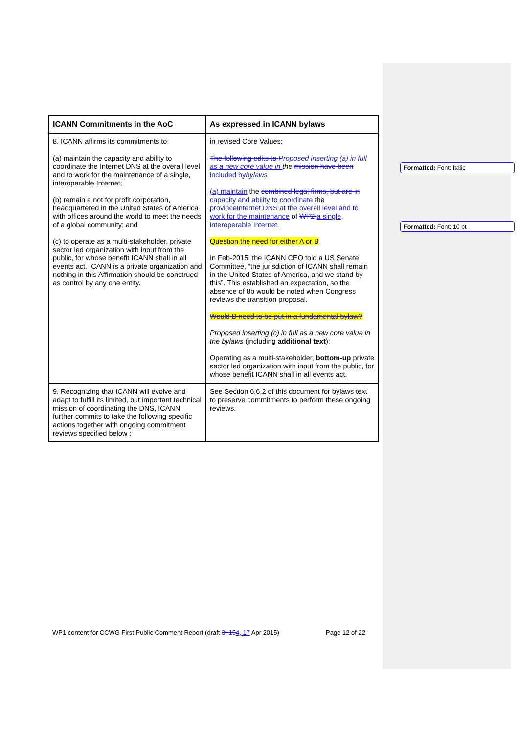| ICANN Commitments in the AoC | As expressed in ICANN bylaws |
| --- | --- |
| 8. ICANN affirms its commitments to: (a) maintain the capacity and ability to coordinate the Internet DNS at the overall level and to work for the maintenance of a single, interoperable Internet; (b) remain a not for profit corporation, headquartered in the United States of America with offices around the world to meet the needs of a global community; and (c) to operate as a multi-stakeholder, private sector led organization with input from the public, for whose benefit ICANN shall in all events act. ICANN is a private organization and nothing in this Affirmation should be construed as control by any one entity. | in revised Core Values: The following edits to Proposed inserting (a) in full as a new core value in the mission have been included by bylaws (a) maintain the combined legal firms, but are in capacity and ability to coordinate the province Internet DNS at the overall level and to work for the maintenance of WP2: a single, interoperable Internet. Question the need for either A or B In Feb-2015, the ICANN CEO told a US Senate Committee, “the jurisdiction of ICANN shall remain in the United States of America, and we stand by this”. This established an expectation, so the absence of 8b would be noted when Congress reviews the transition proposal. Would B need to be put in a fundamental bylaw? Proposed inserting (c) in full as a new core value in the bylaws (including additional text ): Operating as a multi-stakeholder, bottom-up private sector led organization with input from the public, for whose benefit ICANN shall in all events act. |
| 9. Recognizing that ICANN will evolve and adapt to fulfill its limited, but important technical mission of coordinating the DNS, ICANN further commits to take the following specific actions together with ongoing commitment reviews specified below : | See Section 6.6.2 of this document for bylaws text to preserve commitments to perform these ongoing reviews. |
Formatted: Font: Italic
Formatted: Font: 10 pt
WP1 content for CCWG First Public Comment Report (draft 3, 154, 17 Apr 2015) Page 12 of 22